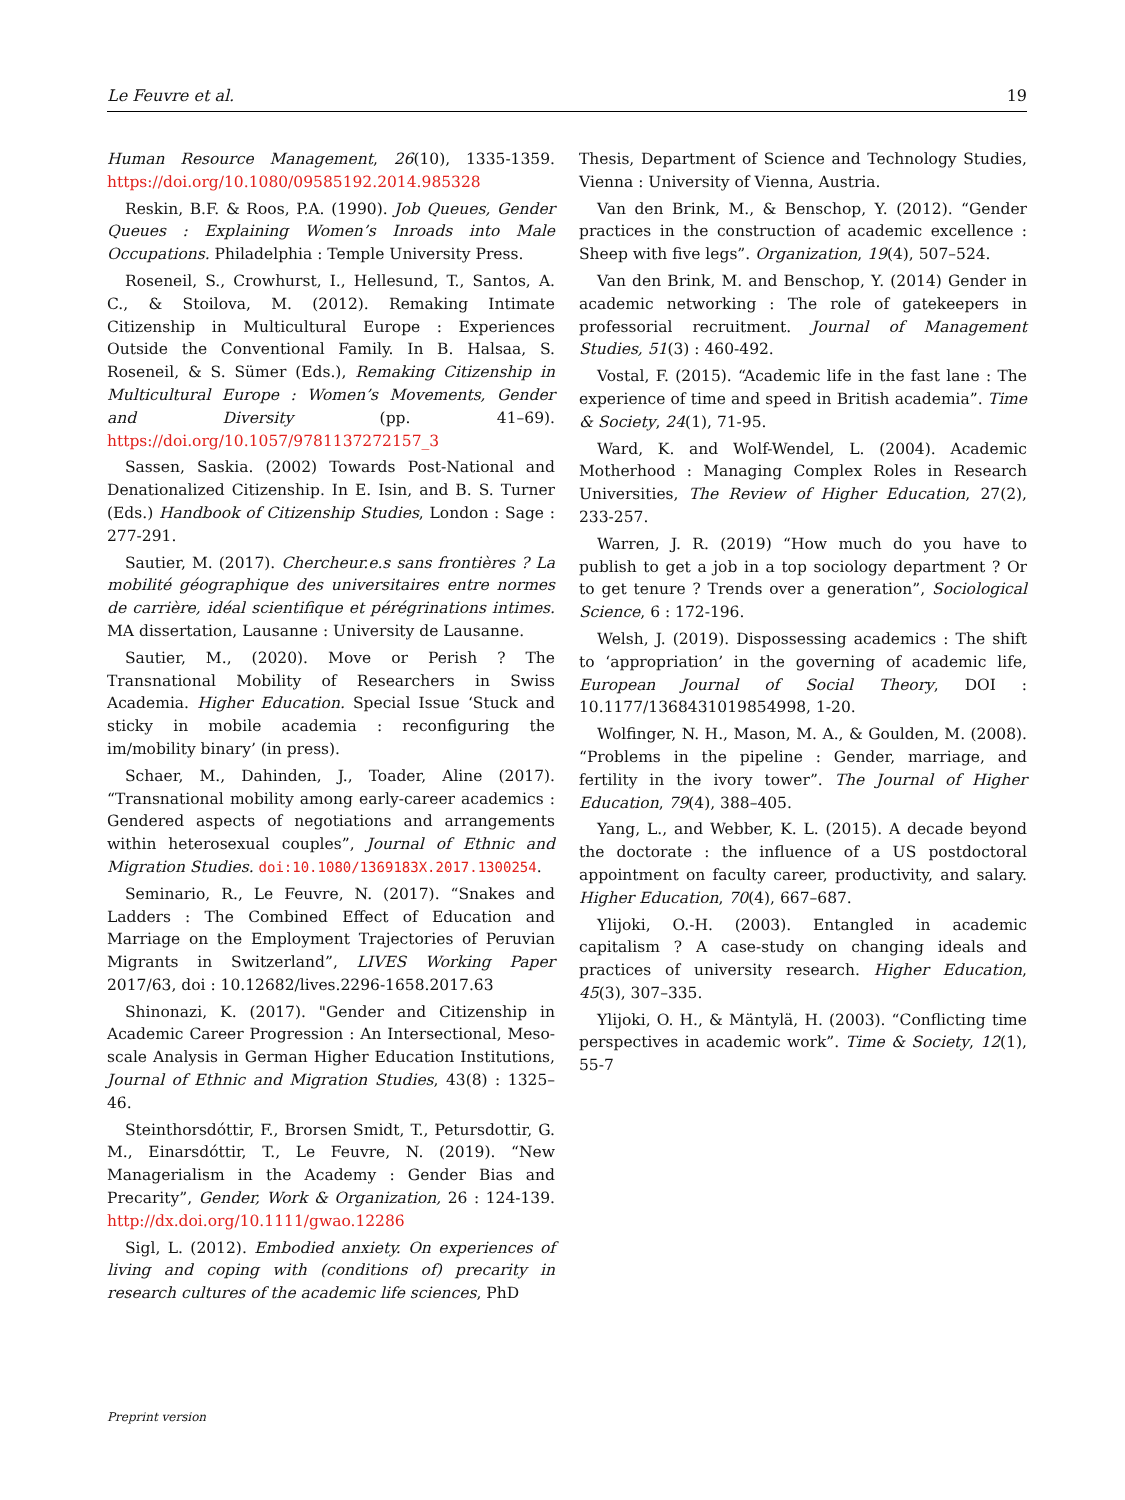Le Feuvre et al. 19
Human Resource Management, 26(10), 1335-1359. https://doi.org/10.1080/09585192.2014.985328
Reskin, B.F. & Roos, P.A. (1990). Job Queues, Gender Queues : Explaining Women’s Inroads into Male Occupations. Philadelphia : Temple University Press.
Roseneil, S., Crowhurst, I., Hellesund, T., Santos, A. C., & Stoilova, M. (2012). Remaking Intimate Citizenship in Multicultural Europe : Experiences Outside the Conventional Family. In B. Halsaa, S. Roseneil, & S. Sümer (Eds.), Remaking Citizenship in Multicultural Europe : Women’s Movements, Gender and Diversity (pp. 41–69). https://doi.org/10.1057/9781137272157_3
Sassen, Saskia. (2002) Towards Post-National and Denationalized Citizenship. In E. Isin, and B. S. Turner (Eds.) Handbook of Citizenship Studies, London : Sage : 277-291.
Sautier, M. (2017). Chercheur.e.s sans frontières ? La mobilité géographique des universitaires entre normes de carrière, idéal scientifique et pérégrinations intimes. MA dissertation, Lausanne : University de Lausanne.
Sautier, M., (2020). Move or Perish ? The Transnational Mobility of Researchers in Swiss Academia. Higher Education. Special Issue ‘Stuck and sticky in mobile academia : reconfiguring the im/mobility binary’ (in press).
Schaer, M., Dahinden, J., Toader, Aline (2017). “Transnational mobility among early-career academics : Gendered aspects of negotiations and arrangements within heterosexual couples”, Journal of Ethnic and Migration Studies. doi:10.1080/1369183X.2017.1300254.
Seminario, R., Le Feuvre, N. (2017). “Snakes and Ladders : The Combined Effect of Education and Marriage on the Employment Trajectories of Peruvian Migrants in Switzerland”, LIVES Working Paper 2017/63, doi : 10.12682/lives.2296-1658.2017.63
Shinonazi, K. (2017). "Gender and Citizenship in Academic Career Progression : An Intersectional, Meso-scale Analysis in German Higher Education Institutions, Journal of Ethnic and Migration Studies, 43(8) : 1325–46.
Steinthorsdóttir, F., Brorsen Smidt, T., Petursdottir, G. M., Einarsdóttir, T., Le Feuvre, N. (2019). “New Managerialism in the Academy : Gender Bias and Precarity”, Gender, Work & Organization, 26 : 124-139. http://dx.doi.org/10.1111/gwao.12286
Sigl, L. (2012). Embodied anxiety. On experiences of living and coping with (conditions of) precarity in research cultures of the academic life sciences, PhD
Thesis, Department of Science and Technology Studies, Vienna : University of Vienna, Austria.
Van den Brink, M., & Benschop, Y. (2012). “Gender practices in the construction of academic excellence : Sheep with five legs”. Organization, 19(4), 507–524.
Van den Brink, M. and Benschop, Y. (2014) Gender in academic networking : The role of gatekeepers in professorial recruitment. Journal of Management Studies, 51(3) : 460-492.
Vostal, F. (2015). “Academic life in the fast lane : The experience of time and speed in British academia”. Time & Society, 24(1), 71-95.
Ward, K. and Wolf-Wendel, L. (2004). Academic Motherhood : Managing Complex Roles in Research Universities, The Review of Higher Education, 27(2), 233-257.
Warren, J. R. (2019) “How much do you have to publish to get a job in a top sociology department ? Or to get tenure ? Trends over a generation”, Sociological Science, 6 : 172-196.
Welsh, J. (2019). Dispossessing academics : The shift to ‘appropriation’ in the governing of academic life, European Journal of Social Theory, DOI : 10.1177/1368431019854998, 1-20.
Wolfinger, N. H., Mason, M. A., & Goulden, M. (2008). “Problems in the pipeline : Gender, marriage, and fertility in the ivory tower”. The Journal of Higher Education, 79(4), 388–405.
Yang, L., and Webber, K. L. (2015). A decade beyond the doctorate : the influence of a US postdoctoral appointment on faculty career, productivity, and salary. Higher Education, 70(4), 667–687.
Ylijoki, O.-H. (2003). Entangled in academic capitalism ? A case-study on changing ideals and practices of university research. Higher Education, 45(3), 307–335.
Ylijoki, O. H., & Mäntylä, H. (2003). “Conflicting time perspectives in academic work”. Time & Society, 12(1), 55-7
Preprint version